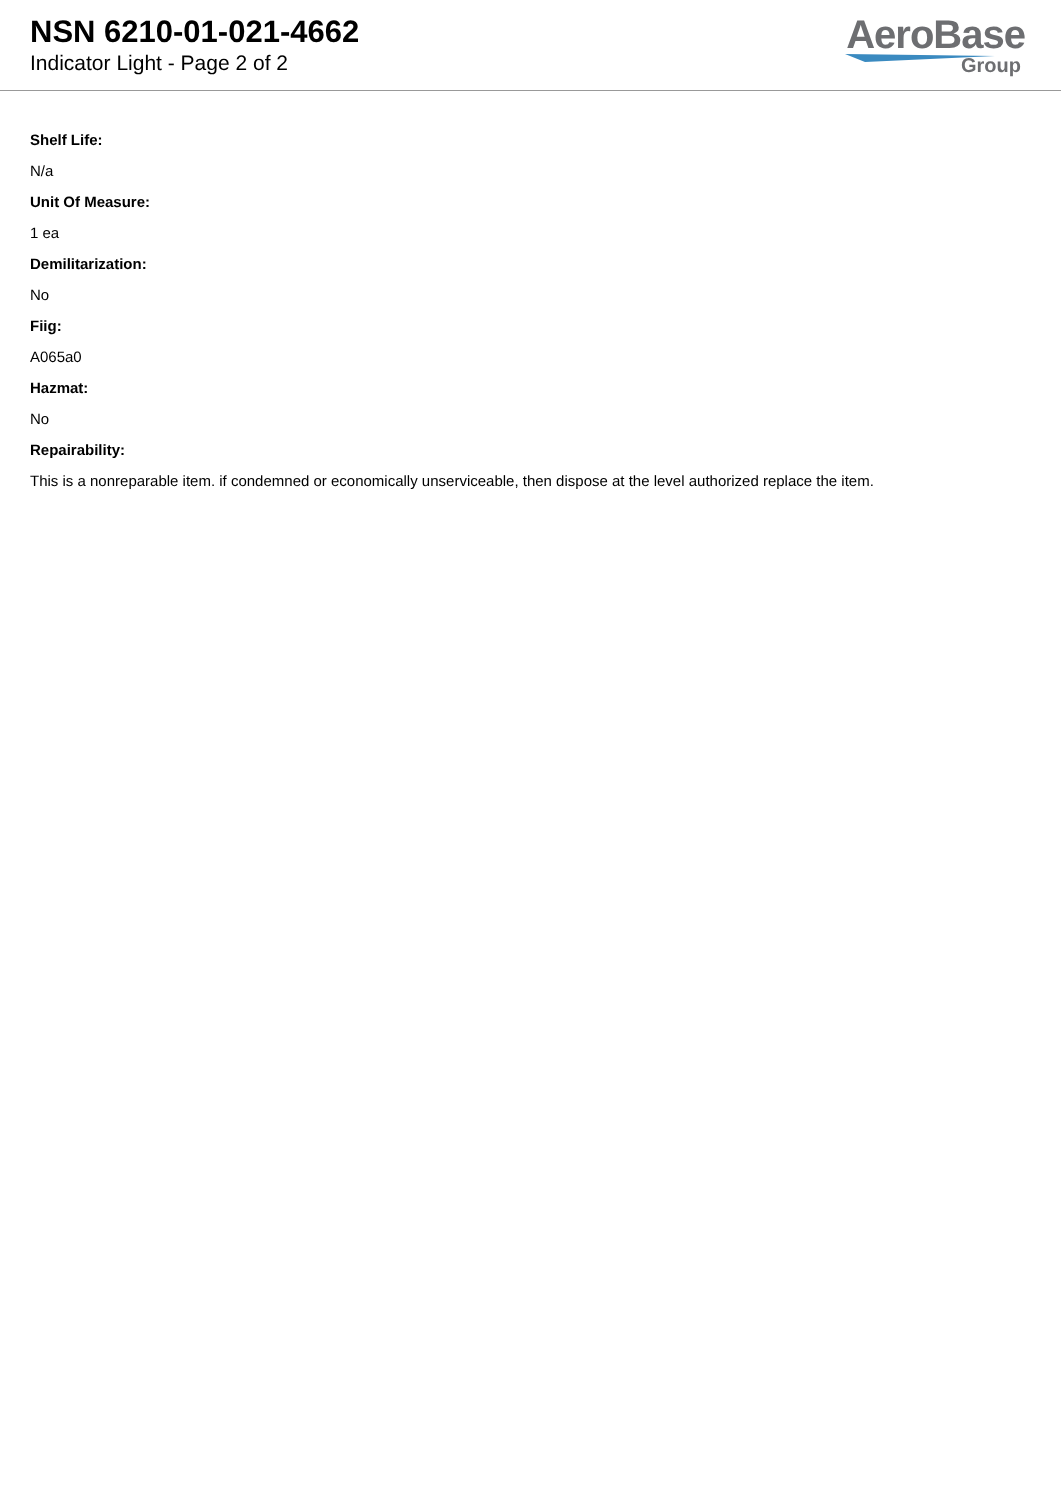NSN 6210-01-021-4662
Indicator Light - Page 2 of 2
AeroBase
Group
Shelf Life:
N/a
Unit Of Measure:
1 ea
Demilitarization:
No
Fiig:
A065a0
Hazmat:
No
Repairability:
This is a nonreparable item. if condemned or economically unserviceable, then dispose at the level authorized replace the item.